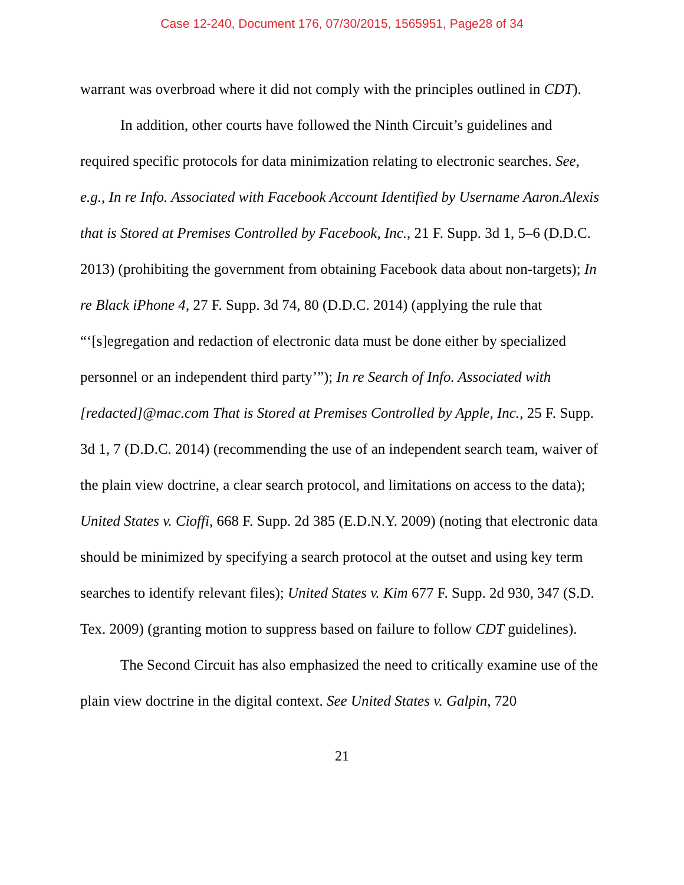Case 12-240, Document 176, 07/30/2015, 1565951, Page28 of 34
warrant was overbroad where it did not comply with the principles outlined in CDT).
In addition, other courts have followed the Ninth Circuit’s guidelines and required specific protocols for data minimization relating to electronic searches. See, e.g., In re Info. Associated with Facebook Account Identified by Username Aaron.Alexis that is Stored at Premises Controlled by Facebook, Inc., 21 F. Supp. 3d 1, 5–6 (D.D.C. 2013) (prohibiting the government from obtaining Facebook data about non-targets); In re Black iPhone 4, 27 F. Supp. 3d 74, 80 (D.D.C. 2014) (applying the rule that “‘[s]egregation and redaction of electronic data must be done either by specialized personnel or an independent third party’”); In re Search of Info. Associated with [redacted]@mac.com That is Stored at Premises Controlled by Apple, Inc., 25 F. Supp. 3d 1, 7 (D.D.C. 2014) (recommending the use of an independent search team, waiver of the plain view doctrine, a clear search protocol, and limitations on access to the data); United States v. Cioffi, 668 F. Supp. 2d 385 (E.D.N.Y. 2009) (noting that electronic data should be minimized by specifying a search protocol at the outset and using key term searches to identify relevant files); United States v. Kim 677 F. Supp. 2d 930, 347 (S.D. Tex. 2009) (granting motion to suppress based on failure to follow CDT guidelines).
The Second Circuit has also emphasized the need to critically examine use of the plain view doctrine in the digital context. See United States v. Galpin, 720
21